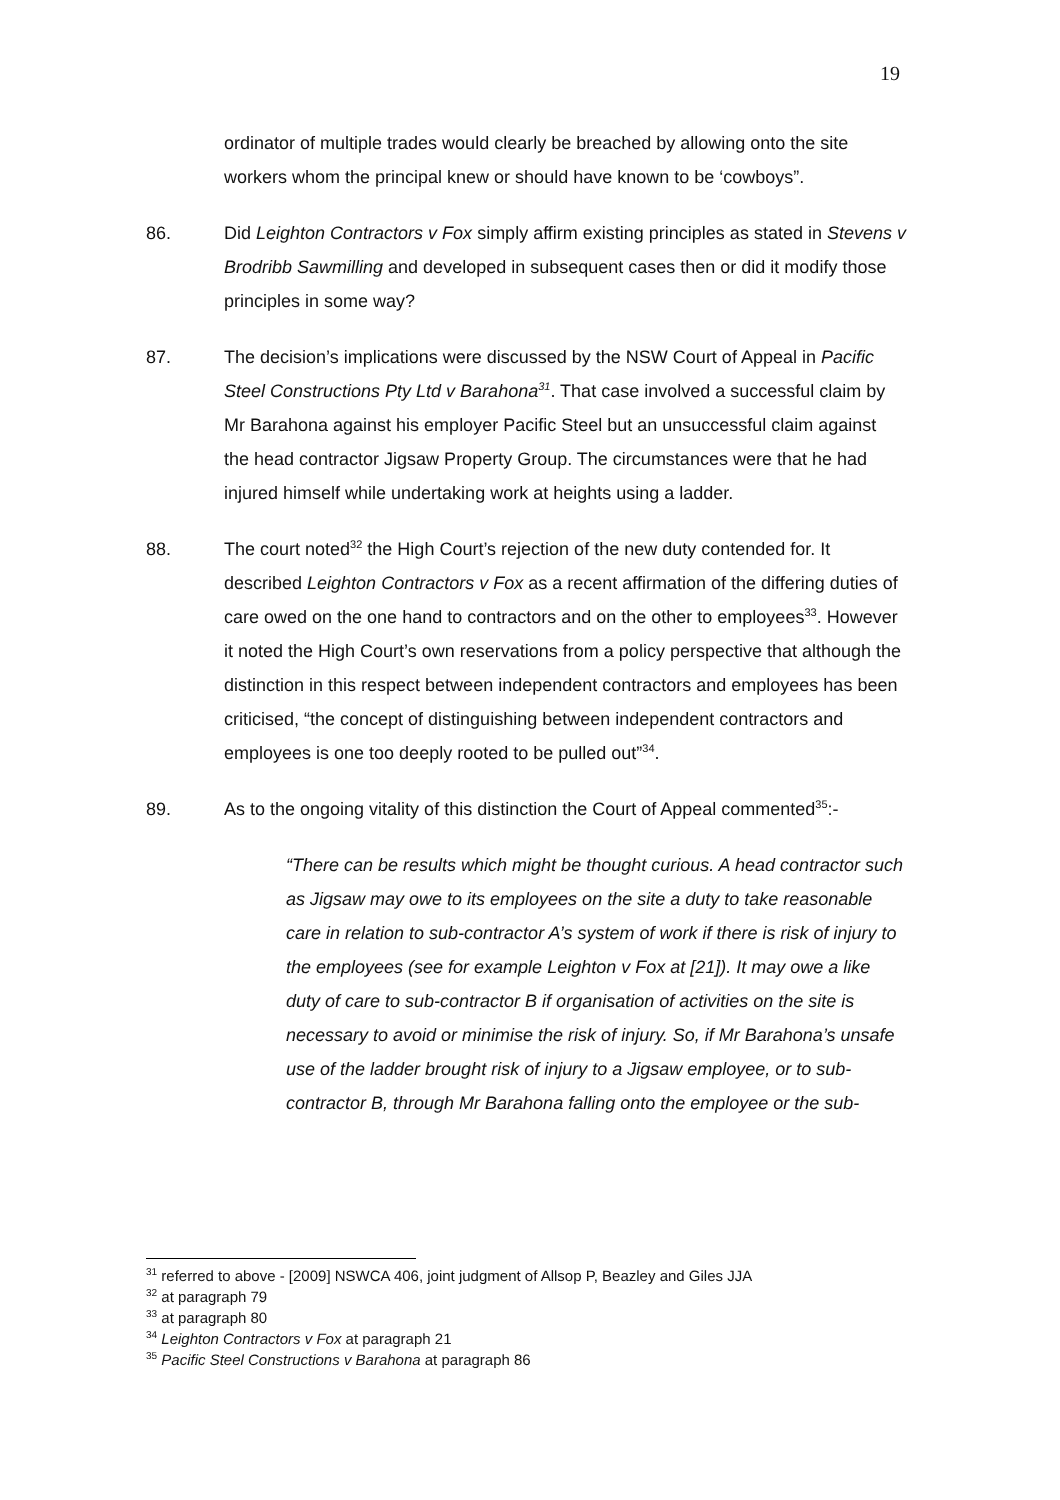19
ordinator of multiple trades would clearly be breached by allowing onto the site workers whom the principal knew or should have known to be ‘cowboys”.
86. Did Leighton Contractors v Fox simply affirm existing principles as stated in Stevens v Brodribb Sawmilling and developed in subsequent cases then or did it modify those principles in some way?
87. The decision’s implications were discussed by the NSW Court of Appeal in Pacific Steel Constructions Pty Ltd v Barahona<sup>31</sup>. That case involved a successful claim by Mr Barahona against his employer Pacific Steel but an unsuccessful claim against the head contractor Jigsaw Property Group. The circumstances were that he had injured himself while undertaking work at heights using a ladder.
88. The court noted<sup>32</sup> the High Court’s rejection of the new duty contended for. It described Leighton Contractors v Fox as a recent affirmation of the differing duties of care owed on the one hand to contractors and on the other to employees<sup>33</sup>. However it noted the High Court’s own reservations from a policy perspective that although the distinction in this respect between independent contractors and employees has been criticised, “the concept of distinguishing between independent contractors and employees is one too deeply rooted to be pulled out”<sup>34</sup>.
89. As to the ongoing vitality of this distinction the Court of Appeal commented<sup>35</sup>:-
“There can be results which might be thought curious. A head contractor such as Jigsaw may owe to its employees on the site a duty to take reasonable care in relation to sub-contractor A’s system of work if there is risk of injury to the employees (see for example Leighton v Fox at [21]). It may owe a like duty of care to sub-contractor B if organisation of activities on the site is necessary to avoid or minimise the risk of injury. So, if Mr Barahona’s unsafe use of the ladder brought risk of injury to a Jigsaw employee, or to sub-contractor B, through Mr Barahona falling onto the employee or the sub-
<sup>31</sup> referred to above - [2009] NSWCA 406, joint judgment of Allsop P, Beazley and Giles JJA
<sup>32</sup> at paragraph 79
<sup>33</sup> at paragraph 80
<sup>34</sup> Leighton Contractors v Fox at paragraph 21
<sup>35</sup> Pacific Steel Constructions v Barahona at paragraph 86